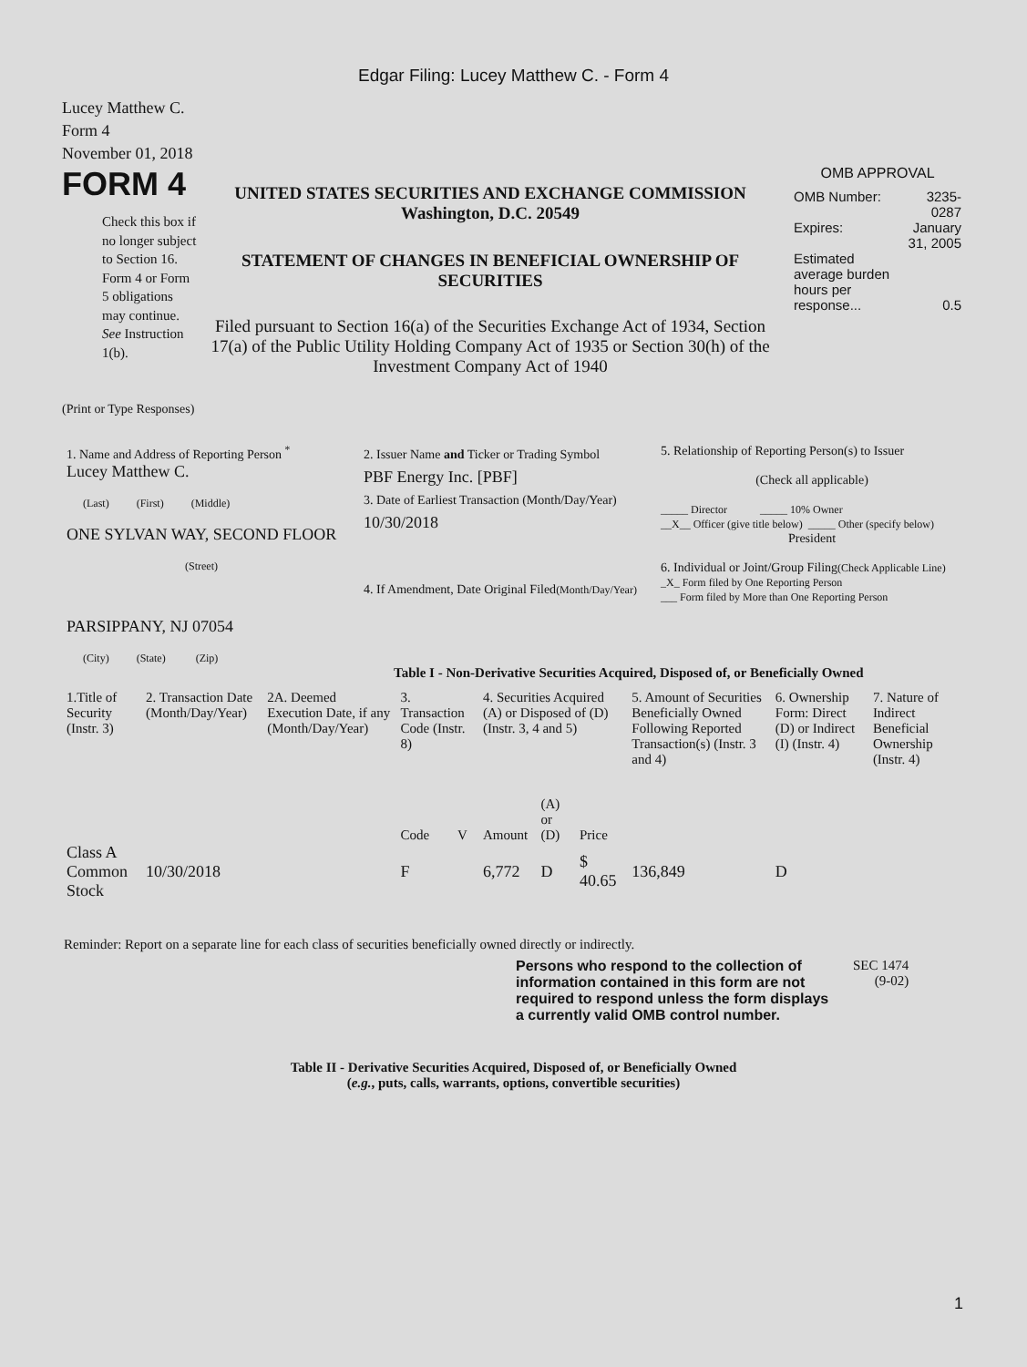Edgar Filing: Lucey Matthew C. - Form 4
Lucey Matthew C.
Form 4
November 01, 2018
FORM 4
Check this box if no longer subject to Section 16. Form 4 or Form 5 obligations may continue. See Instruction 1(b).
UNITED STATES SECURITIES AND EXCHANGE COMMISSION
Washington, D.C. 20549
STATEMENT OF CHANGES IN BENEFICIAL OWNERSHIP OF SECURITIES
Filed pursuant to Section 16(a) of the Securities Exchange Act of 1934, Section 17(a) of the Public Utility Holding Company Act of 1935 or Section 30(h) of the Investment Company Act of 1940
OMB APPROVAL
| OMB Number: | 3235-0287 |
| Expires: | January 31, 2005 |
| Estimated average burden hours per response... | 0.5 |
(Print or Type Responses)
| 1. Name and Address of Reporting Person <sup>*</sup> Lucey Matthew C. (Last) (First) (Middle) ONE SYLVAN WAY, SECOND FLOOR (Street) PARSIPPANY, NJ 07054 (City) (State) (Zip) | 2. Issuer Name and Ticker or Trading Symbol PBF Energy Inc. [PBF] 3. Date of Earliest Transaction (Month/Day/Year) 10/30/2018 4. If Amendment, Date Original Filed (Month/Day/Year) | 5. Relationship of Reporting Person(s) to Issuer (Check all applicable) _____ Director _____ 10% Owner __X__ Officer (give title below) _____ Other (specify below) President 6. Individual or Joint/Group Filing (Check Applicable Line) _X_ Form filed by One Reporting Person ___ Form filed by More than One Reporting Person |
Table I - Non-Derivative Securities Acquired, Disposed of, or Beneficially Owned
| 1.Title of Security (Instr. 3) | 2. Transaction Date (Month/Day/Year) | 2A. Deemed Execution Date, if any (Month/Day/Year) | 3. Transaction Code (Instr. 8) | | 4. Securities Acquired (A) or Disposed of (D) (Instr. 3, 4 and 5) | | | 5. Amount of Securities Beneficially Owned Following Reported Transaction(s) (Instr. 3 and 4) | 6. Ownership Form: Direct (D) or Indirect (I) (Instr. 4) | 7. Nature of Indirect Beneficial Ownership (Instr. 4) |
| --- | --- | --- | --- | --- | --- | --- | --- | --- | --- | --- |
| | | | Code | V | Amount | (A) or (D) | Price | | | |
| Class A Common Stock | 10/30/2018 | | F | | 6,772 | D | $ 40.65 | 136,849 | D | |
Reminder: Report on a separate line for each class of securities beneficially owned directly or indirectly.
Persons who respond to the collection of information contained in this form are not required to respond unless the form displays a currently valid OMB control number.
SEC 1474
(9-02)
Table II - Derivative Securities Acquired, Disposed of, or Beneficially Owned
(e.g., puts, calls, warrants, options, convertible securities)
1